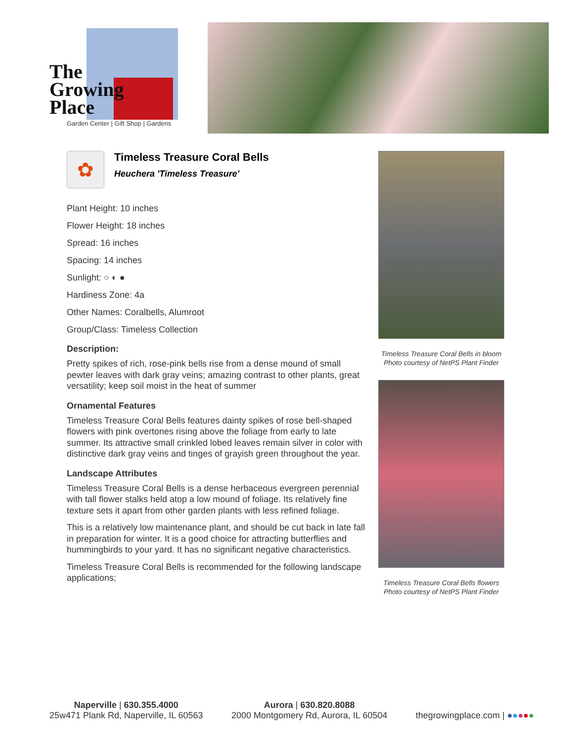The
Growing
Place
Garden Center | Gift Shop | Gardens
✿
Timeless Treasure Coral Bells
Heuchera 'Timeless Treasure'
Plant Height: 10 inches
Flower Height: 18 inches
Spread: 16 inches
Spacing: 14 inches
Sunlight: ○ ◐ ●
Hardiness Zone: 4a
Other Names: Coralbells, Alumroot
Group/Class: Timeless Collection
Description:
Pretty spikes of rich, rose-pink bells rise from a dense mound of small pewter leaves with dark gray veins; amazing contrast to other plants, great versatility; keep soil moist in the heat of summer
Ornamental Features
Timeless Treasure Coral Bells features dainty spikes of rose bell-shaped flowers with pink overtones rising above the foliage from early to late summer. Its attractive small crinkled lobed leaves remain silver in color with distinctive dark gray veins and tinges of grayish green throughout the year.
Landscape Attributes
Timeless Treasure Coral Bells is a dense herbaceous evergreen perennial with tall flower stalks held atop a low mound of foliage. Its relatively fine texture sets it apart from other garden plants with less refined foliage.
This is a relatively low maintenance plant, and should be cut back in late fall in preparation for winter. It is a good choice for attracting butterflies and hummingbirds to your yard. It has no significant negative characteristics.
Timeless Treasure Coral Bells is recommended for the following landscape applications;
Timeless Treasure Coral Bells in bloom
Photo courtesy of NetPS Plant Finder
Timeless Treasure Coral Bells flowers
Photo courtesy of NetPS Plant Finder
Naperville | 630.355.4000
25w471 Plank Rd, Naperville, IL 60563
Aurora | 630.820.8088
2000 Montgomery Rd, Aurora, IL 60504
thegrowingplace.com | ●●●●●